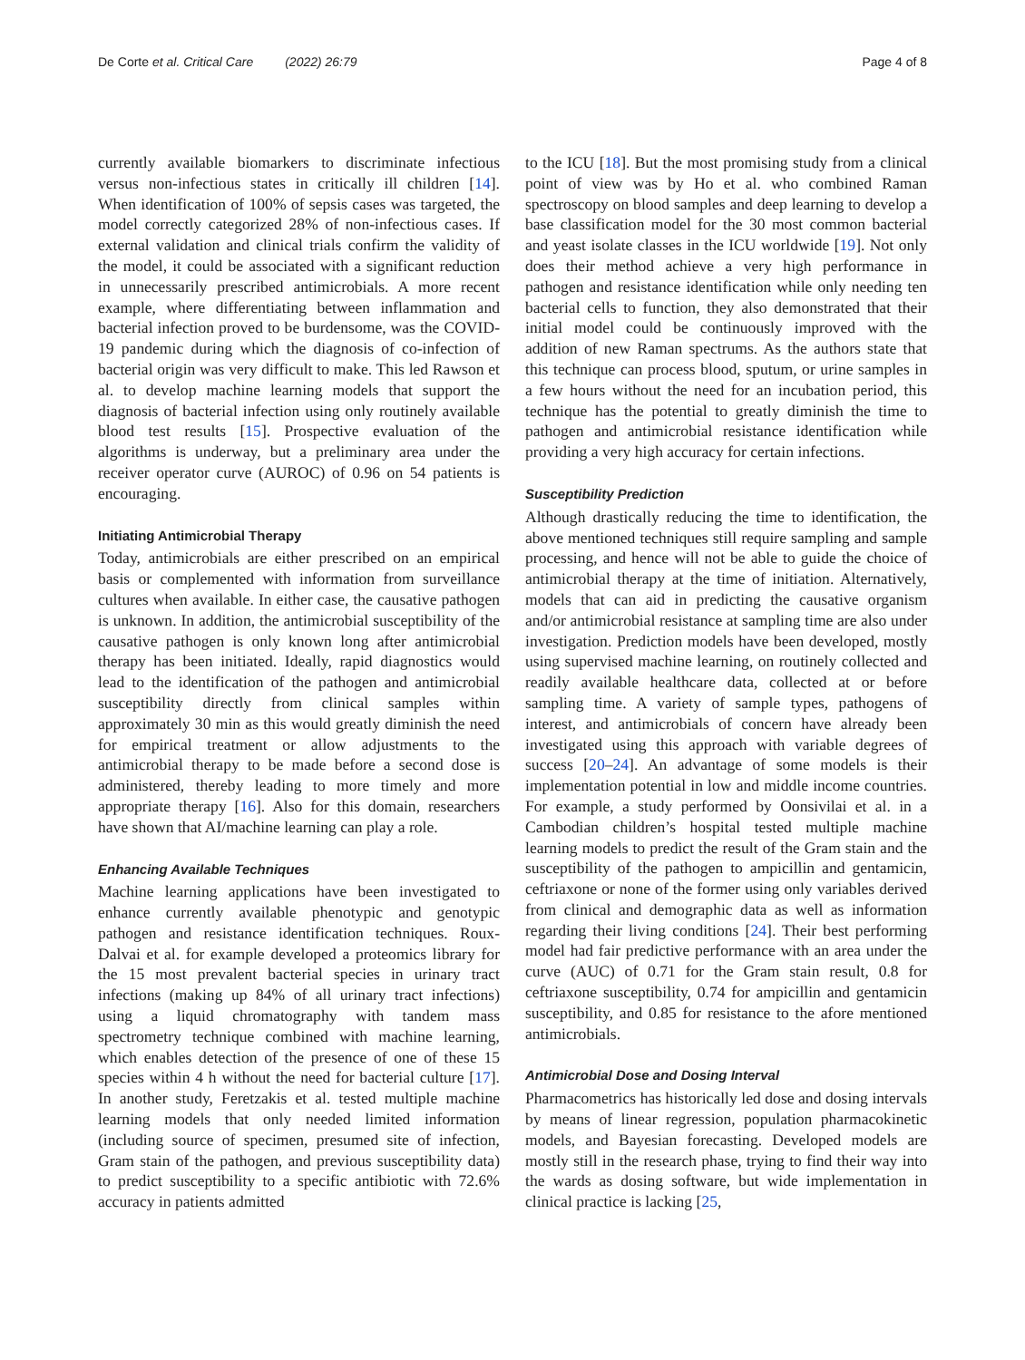De Corte et al. Critical Care (2022) 26:79 Page 4 of 8
currently available biomarkers to discriminate infectious versus non-infectious states in critically ill children [14]. When identification of 100% of sepsis cases was targeted, the model correctly categorized 28% of non-infectious cases. If external validation and clinical trials confirm the validity of the model, it could be associated with a significant reduction in unnecessarily prescribed antimicrobials. A more recent example, where differentiating between inflammation and bacterial infection proved to be burdensome, was the COVID-19 pandemic during which the diagnosis of co-infection of bacterial origin was very difficult to make. This led Rawson et al. to develop machine learning models that support the diagnosis of bacterial infection using only routinely available blood test results [15]. Prospective evaluation of the algorithms is underway, but a preliminary area under the receiver operator curve (AUROC) of 0.96 on 54 patients is encouraging.
Initiating Antimicrobial Therapy
Today, antimicrobials are either prescribed on an empirical basis or complemented with information from surveillance cultures when available. In either case, the causative pathogen is unknown. In addition, the antimicrobial susceptibility of the causative pathogen is only known long after antimicrobial therapy has been initiated. Ideally, rapid diagnostics would lead to the identification of the pathogen and antimicrobial susceptibility directly from clinical samples within approximately 30 min as this would greatly diminish the need for empirical treatment or allow adjustments to the antimicrobial therapy to be made before a second dose is administered, thereby leading to more timely and more appropriate therapy [16]. Also for this domain, researchers have shown that AI/machine learning can play a role.
Enhancing Available Techniques
Machine learning applications have been investigated to enhance currently available phenotypic and genotypic pathogen and resistance identification techniques. Roux-Dalvai et al. for example developed a proteomics library for the 15 most prevalent bacterial species in urinary tract infections (making up 84% of all urinary tract infections) using a liquid chromatography with tandem mass spectrometry technique combined with machine learning, which enables detection of the presence of one of these 15 species within 4 h without the need for bacterial culture [17]. In another study, Feretzakis et al. tested multiple machine learning models that only needed limited information (including source of specimen, presumed site of infection, Gram stain of the pathogen, and previous susceptibility data) to predict susceptibility to a specific antibiotic with 72.6% accuracy in patients admitted
to the ICU [18]. But the most promising study from a clinical point of view was by Ho et al. who combined Raman spectroscopy on blood samples and deep learning to develop a base classification model for the 30 most common bacterial and yeast isolate classes in the ICU worldwide [19]. Not only does their method achieve a very high performance in pathogen and resistance identification while only needing ten bacterial cells to function, they also demonstrated that their initial model could be continuously improved with the addition of new Raman spectrums. As the authors state that this technique can process blood, sputum, or urine samples in a few hours without the need for an incubation period, this technique has the potential to greatly diminish the time to pathogen and antimicrobial resistance identification while providing a very high accuracy for certain infections.
Susceptibility Prediction
Although drastically reducing the time to identification, the above mentioned techniques still require sampling and sample processing, and hence will not be able to guide the choice of antimicrobial therapy at the time of initiation. Alternatively, models that can aid in predicting the causative organism and/or antimicrobial resistance at sampling time are also under investigation. Prediction models have been developed, mostly using supervised machine learning, on routinely collected and readily available healthcare data, collected at or before sampling time. A variety of sample types, pathogens of interest, and antimicrobials of concern have already been investigated using this approach with variable degrees of success [20–24]. An advantage of some models is their implementation potential in low and middle income countries. For example, a study performed by Oonsivilai et al. in a Cambodian children’s hospital tested multiple machine learning models to predict the result of the Gram stain and the susceptibility of the pathogen to ampicillin and gentamicin, ceftriaxone or none of the former using only variables derived from clinical and demographic data as well as information regarding their living conditions [24]. Their best performing model had fair predictive performance with an area under the curve (AUC) of 0.71 for the Gram stain result, 0.8 for ceftriaxone susceptibility, 0.74 for ampicillin and gentamicin susceptibility, and 0.85 for resistance to the afore mentioned antimicrobials.
Antimicrobial Dose and Dosing Interval
Pharmacometrics has historically led dose and dosing intervals by means of linear regression, population pharmacokinetic models, and Bayesian forecasting. Developed models are mostly still in the research phase, trying to find their way into the wards as dosing software, but wide implementation in clinical practice is lacking [25,